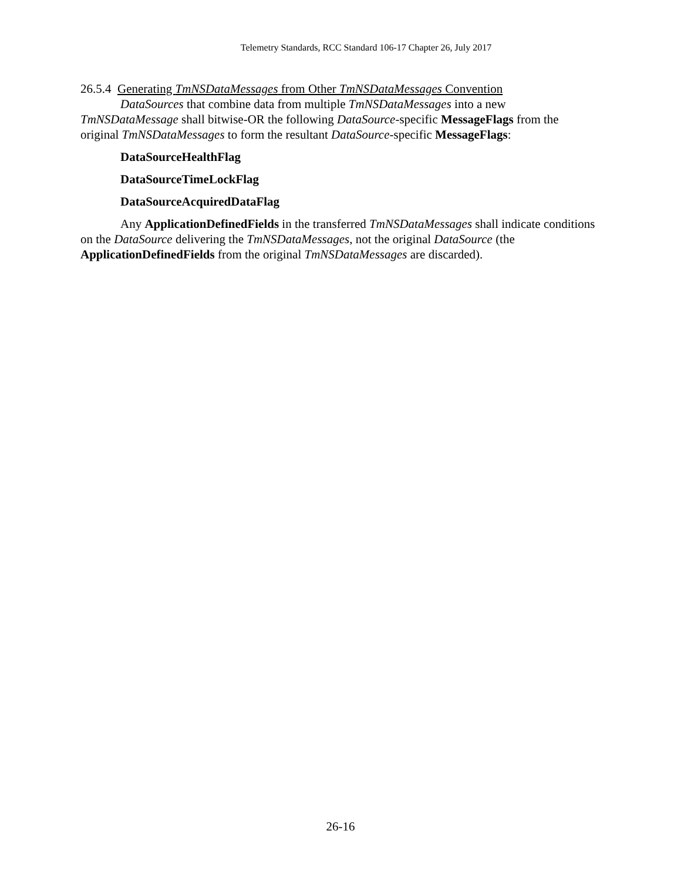Telemetry Standards, RCC Standard 106-17 Chapter 26, July 2017
26.5.4 Generating TmNSDataMessages from Other TmNSDataMessages Convention
DataSources that combine data from multiple TmNSDataMessages into a new TmNSDataMessage shall bitwise-OR the following DataSource-specific MessageFlags from the original TmNSDataMessages to form the resultant DataSource-specific MessageFlags:
DataSourceHealthFlag
DataSourceTimeLockFlag
DataSourceAcquiredDataFlag
Any ApplicationDefinedFields in the transferred TmNSDataMessages shall indicate conditions on the DataSource delivering the TmNSDataMessages, not the original DataSource (the ApplicationDefinedFields from the original TmNSDataMessages are discarded).
26-16